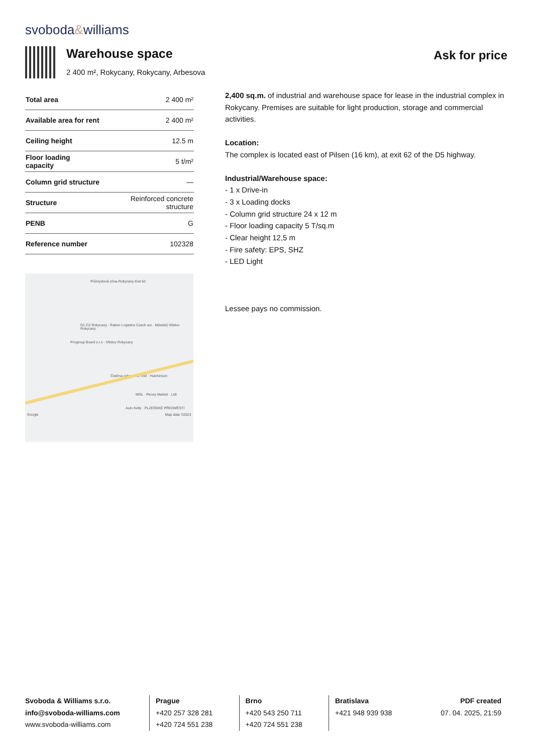svoboda&williams
Warehouse space
2 400 m², Rokycany, Rokycany, Arbesova
Ask for price
| Total area | 2 400 m² |
| Available area for rent | 2 400 m² |
| Ceiling height | 12.5 m |
| Floor loading capacity | 5 t/m² |
| Column grid structure | — |
| Structure | Reinforced concrete structure |
| PENB | G |
| Reference number | 102328 |
Průmyslová zóna Rokycany-Exit 62
D1 CZ Rokycany · Raben Logistics Czech sro · Městský hřbitov Rokycany
Progroup Board s.r.o · hřbitov Rokycany
Čistírna odpadních vod · Hutchinson
MOL · Penny Market · Lidl
Auto Kelly · PLZEŇSKÉ PŘEDMĚSTÍ
Google Map data ©2023
2,400 sq.m. of industrial and warehouse space for lease in the industrial complex in Rokycany. Premises are suitable for light production, storage and commercial activities.
Location:
The complex is located east of Pilsen (16 km), at exit 62 of the D5 highway.
Industrial/Warehouse space:
- 1 x Drive-in
- 3 x Loading docks
- Column grid structure 24 x 12 m
- Floor loading capacity 5 T/sq.m
- Clear height 12,5 m
- Fire safety: EPS, SHZ
- LED Light
Lessee pays no commission.
Svoboda & Williams s.r.o.
info@svoboda-williams.com
www.svoboda-williams.com
Prague
+420 257 328 281
+420 724 551 238
Brno
+420 543 250 711
+420 724 551 238
Bratislava
+421 948 939 938
PDF created
07. 04. 2025, 21:59